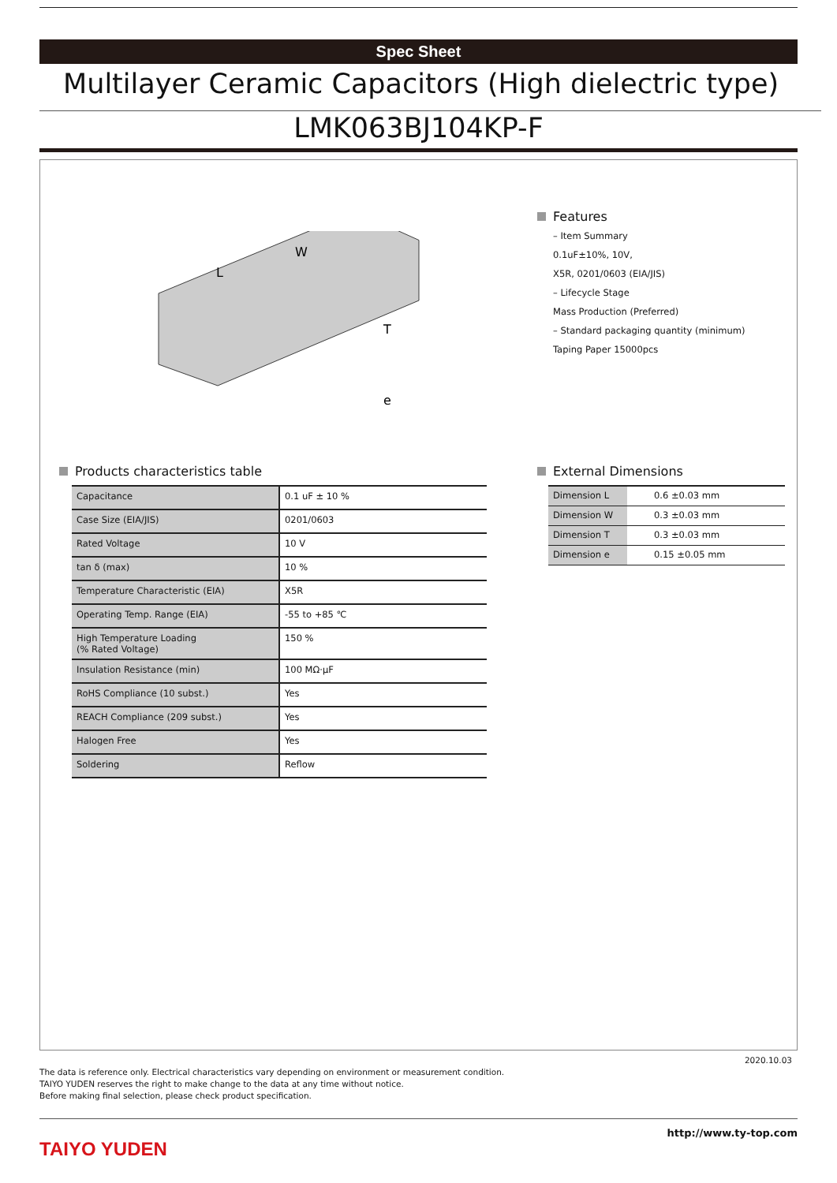Spec Sheet
Multilayer Ceramic Capacitors (High dielectric type)
LMK063BJ104KP-F
L
W
T
e
Features
– Item Summary
0.1uF±10%, 10V,
X5R, 0201/0603 (EIA/JIS)
– Lifecycle Stage
Mass Production (Preferred)
– Standard packaging quantity (minimum)
Taping Paper 15000pcs
Products characteristics table
| Capacitance | 0.1 uF ± 10 % |
| Case Size (EIA/JIS) | 0201/0603 |
| Rated Voltage | 10 V |
| tan δ (max) | 10 % |
| Temperature Characteristic (EIA) | X5R |
| Operating Temp. Range (EIA) | -55 to +85 ℃ |
| High Temperature Loading (% Rated Voltage) | 150 % |
| Insulation Resistance (min) | 100 MΩ·μF |
| RoHS Compliance (10 subst.) | Yes |
| REACH Compliance (209 subst.) | Yes |
| Halogen Free | Yes |
| Soldering | Reflow |
External Dimensions
| Dimension L | 0.6 ±0.03 mm |
| Dimension W | 0.3 ±0.03 mm |
| Dimension T | 0.3 ±0.03 mm |
| Dimension e | 0.15 ±0.05 mm |
2020.10.03
The data is reference only. Electrical characteristics vary depending on environment or measurement condition.
TAIYO YUDEN reserves the right to make change to the data at any time without notice.
Before making final selection, please check product specification.
http://www.ty-top.com
TAIYO YUDEN